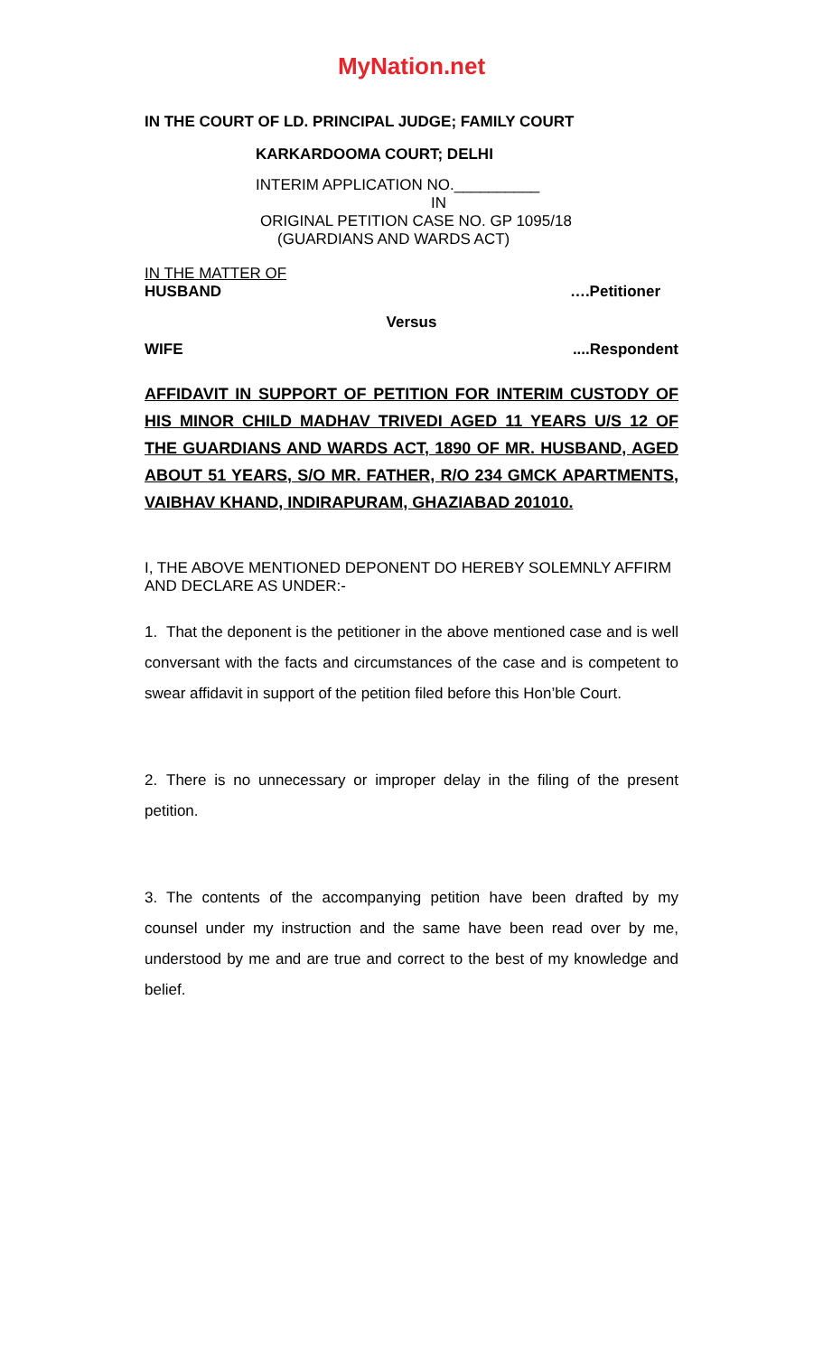MyNation.net
IN THE COURT OF LD. PRINCIPAL JUDGE; FAMILY COURT
KARKARDOOMA COURT; DELHI
INTERIM APPLICATION NO.__________
IN
ORIGINAL PETITION CASE NO. GP 1095/18
(GUARDIANS AND WARDS ACT)
IN THE MATTER OF
HUSBAND ….Petitioner
Versus
WIFE....Respondent
AFFIDAVIT IN SUPPORT OF PETITION FOR INTERIM CUSTODY OF HIS MINOR CHILD MADHAV TRIVEDI AGED 11 YEARS U/S 12 OF THE GUARDIANS AND WARDS ACT, 1890 OF MR. HUSBAND, AGED ABOUT 51 YEARS, S/O MR. FATHER, R/O 234 GMCK APARTMENTS, VAIBHAV KHAND, INDIRAPURAM, GHAZIABAD 201010.
I, THE ABOVE MENTIONED DEPONENT DO HEREBY SOLEMNLY AFFIRM AND DECLARE AS UNDER:-
1. That the deponent is the petitioner in the above mentioned case and is well conversant with the facts and circumstances of the case and is competent to swear affidavit in support of the petition filed before this Hon’ble Court.
2. There is no unnecessary or improper delay in the filing of the present petition.
3. The contents of the accompanying petition have been drafted by my counsel under my instruction and the same have been read over by me, understood by me and are true and correct to the best of my knowledge and belief.